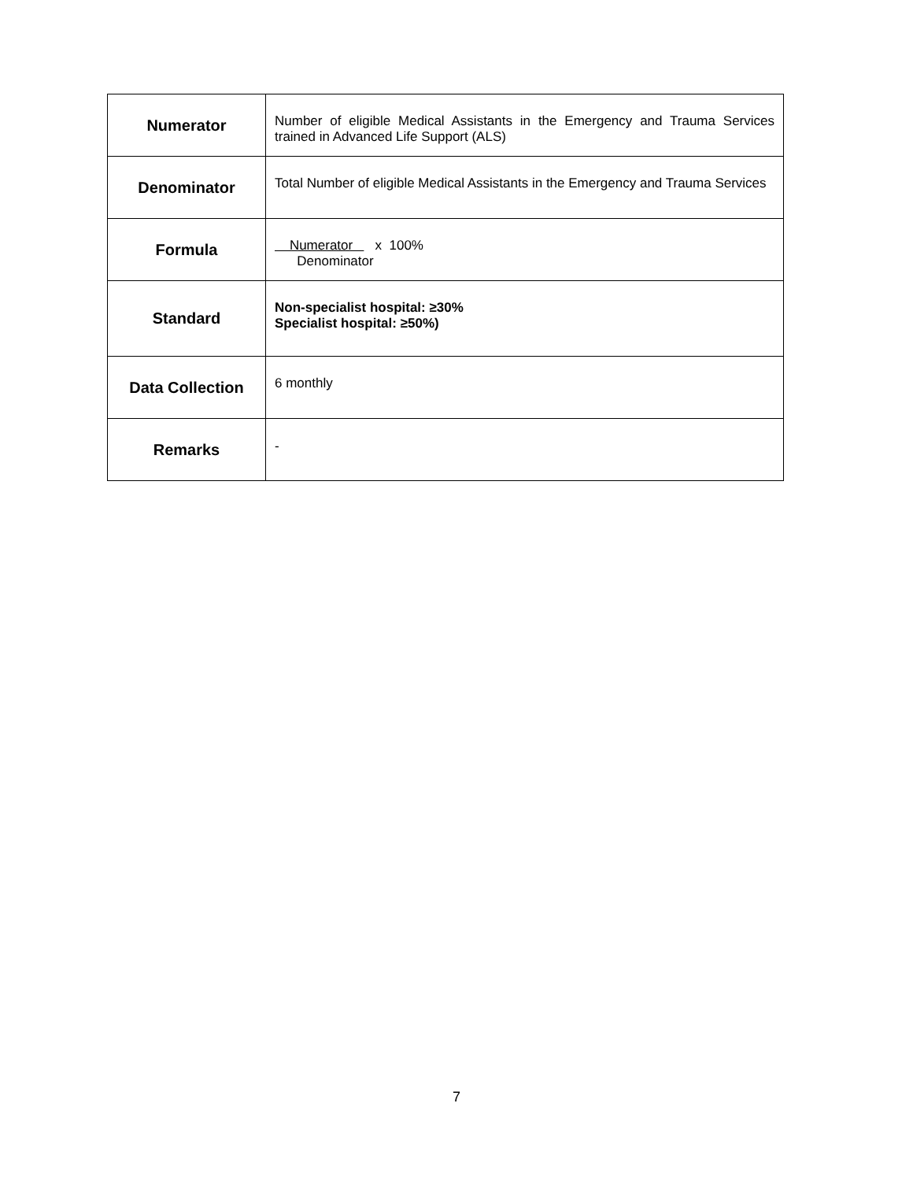| Numerator | Number of eligible Medical Assistants in the Emergency and Trauma Services trained in Advanced Life Support (ALS) |
| Denominator | Total Number of eligible Medical Assistants in the Emergency and Trauma Services |
| Formula | Numerator x 100% Denominator |
| Standard | Non-specialist hospital: ≥30% Specialist hospital: ≥50%) |
| Data Collection | 6 monthly |
| Remarks | - |
7